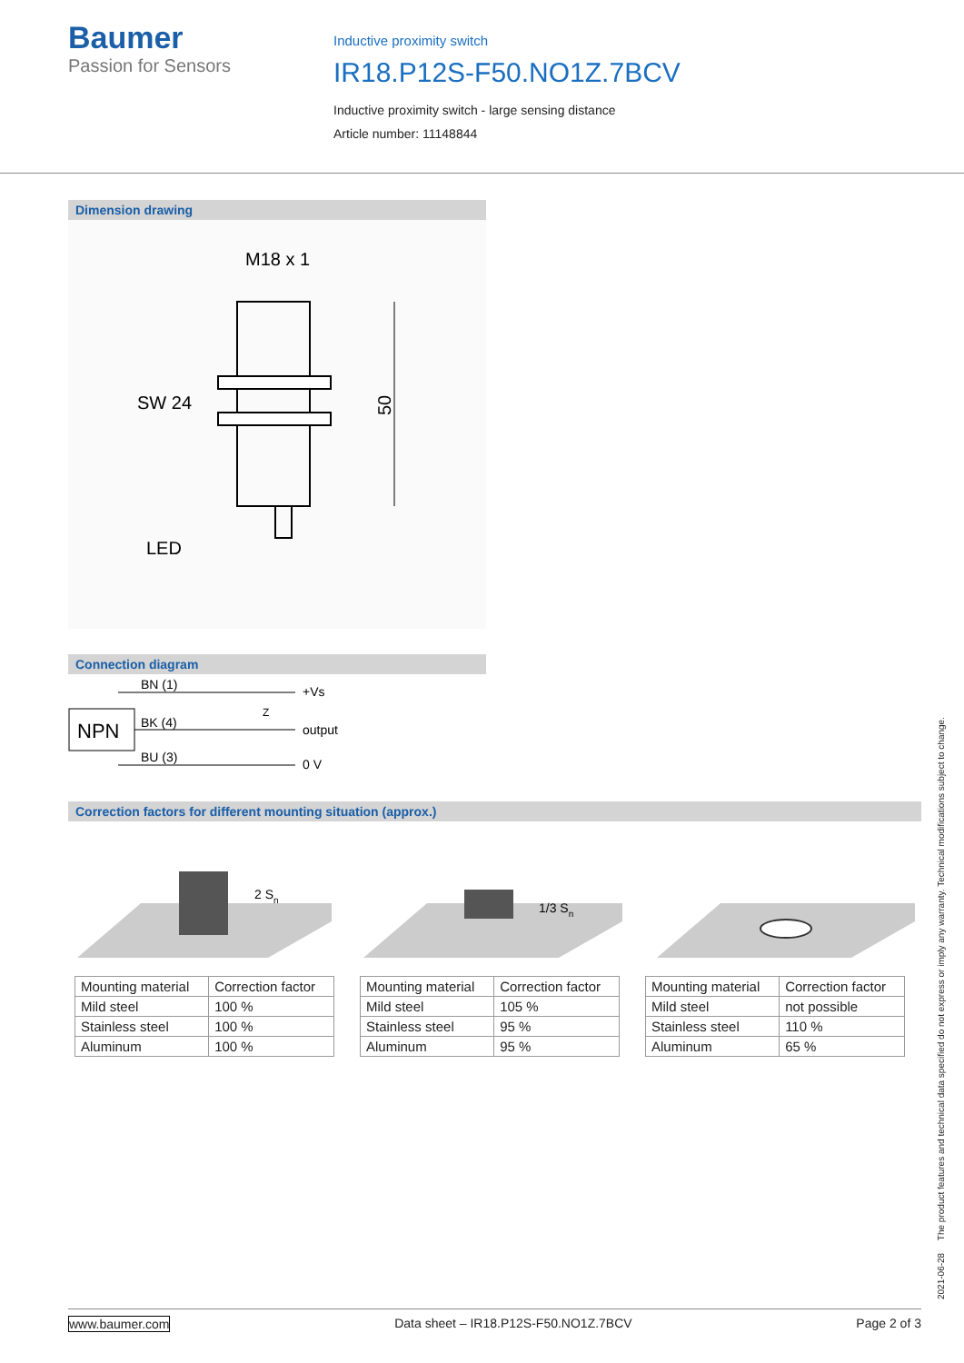Baumer
Passion for Sensors
Inductive proximity switch
IR18.P12S-F50.NO1Z.7BCV
Inductive proximity switch - large sensing distance
Article number: 11148844
Dimension drawing
M18 x 1
50
SW 24
LED
Connection diagram
NPN
BN (1)
BK (4)
BU (3)
+Vs
output
0 V
Z
Correction factors for different mounting situation (approx.)
2 Sn
1/3 Sn
| Mounting material | Correction factor |
| --- | --- |
| Mild steel | 100 % |
| Stainless steel | 100 % |
| Aluminum | 100 % |
| Mounting material | Correction factor |
| --- | --- |
| Mild steel | 105 % |
| Stainless steel | 95 % |
| Aluminum | 95 % |
| Mounting material | Correction factor |
| --- | --- |
| Mild steel | not possible |
| Stainless steel | 110 % |
| Aluminum | 65 % |
2021-06-28 The product features and technical data specified do not express or imply any warranty. Technical modifications subject to change.
www.baumer.com Data sheet – IR18.P12S-F50.NO1Z.7BCV Page 2 of 3